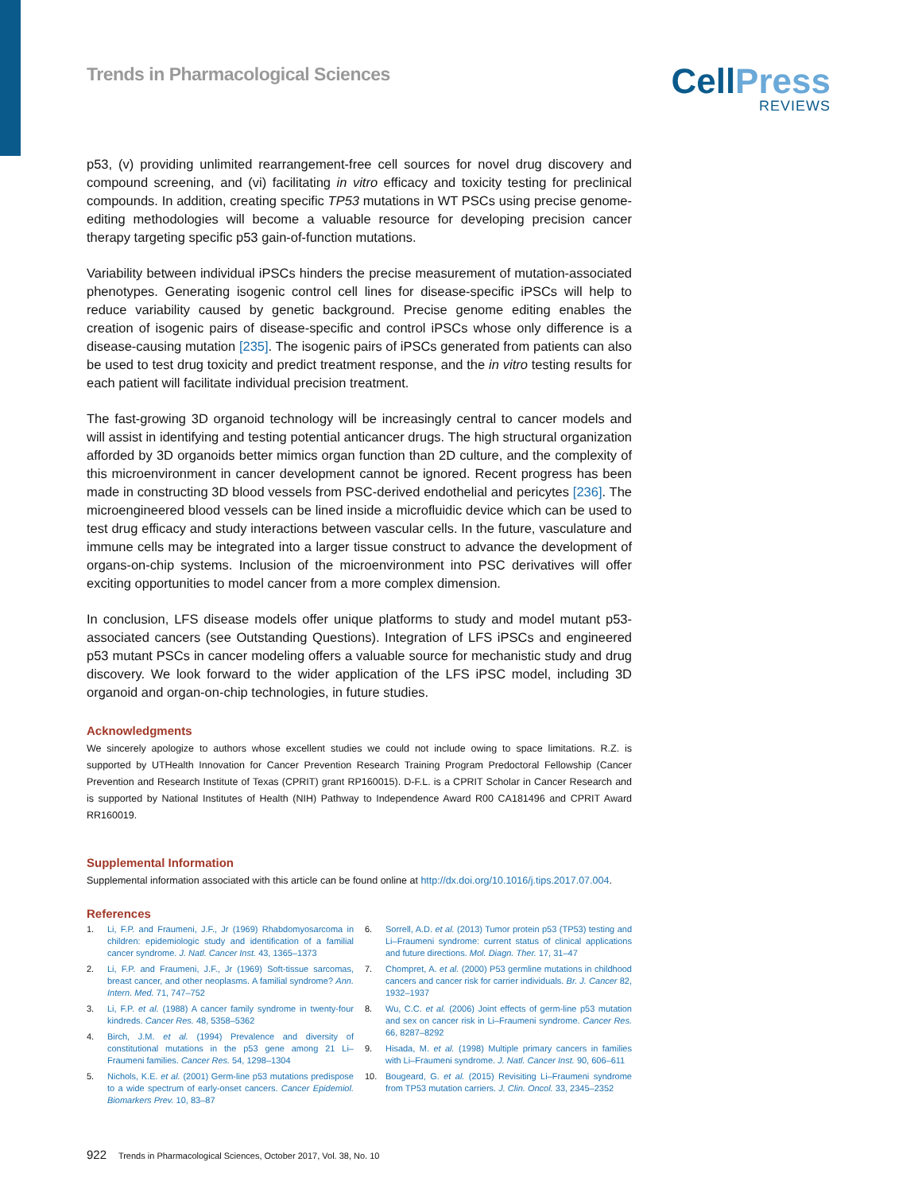Trends in Pharmacological Sciences
CellPress
REVIEWS
p53, (v) providing unlimited rearrangement-free cell sources for novel drug discovery and compound screening, and (vi) facilitating in vitro efficacy and toxicity testing for preclinical compounds. In addition, creating specific TP53 mutations in WT PSCs using precise genome-editing methodologies will become a valuable resource for developing precision cancer therapy targeting specific p53 gain-of-function mutations.
Variability between individual iPSCs hinders the precise measurement of mutation-associated phenotypes. Generating isogenic control cell lines for disease-specific iPSCs will help to reduce variability caused by genetic background. Precise genome editing enables the creation of isogenic pairs of disease-specific and control iPSCs whose only difference is a disease-causing mutation [235]. The isogenic pairs of iPSCs generated from patients can also be used to test drug toxicity and predict treatment response, and the in vitro testing results for each patient will facilitate individual precision treatment.
The fast-growing 3D organoid technology will be increasingly central to cancer models and will assist in identifying and testing potential anticancer drugs. The high structural organization afforded by 3D organoids better mimics organ function than 2D culture, and the complexity of this microenvironment in cancer development cannot be ignored. Recent progress has been made in constructing 3D blood vessels from PSC-derived endothelial and pericytes [236]. The microengineered blood vessels can be lined inside a microfluidic device which can be used to test drug efficacy and study interactions between vascular cells. In the future, vasculature and immune cells may be integrated into a larger tissue construct to advance the development of organs-on-chip systems. Inclusion of the microenvironment into PSC derivatives will offer exciting opportunities to model cancer from a more complex dimension.
In conclusion, LFS disease models offer unique platforms to study and model mutant p53-associated cancers (see Outstanding Questions). Integration of LFS iPSCs and engineered p53 mutant PSCs in cancer modeling offers a valuable source for mechanistic study and drug discovery. We look forward to the wider application of the LFS iPSC model, including 3D organoid and organ-on-chip technologies, in future studies.
Acknowledgments
We sincerely apologize to authors whose excellent studies we could not include owing to space limitations. R.Z. is supported by UTHealth Innovation for Cancer Prevention Research Training Program Predoctoral Fellowship (Cancer Prevention and Research Institute of Texas (CPRIT) grant RP160015). D-F.L. is a CPRIT Scholar in Cancer Research and is supported by National Institutes of Health (NIH) Pathway to Independence Award R00 CA181496 and CPRIT Award RR160019.
Supplemental Information
Supplemental information associated with this article can be found online at http://dx.doi.org/10.1016/j.tips.2017.07.004.
References
1. Li, F.P. and Fraumeni, J.F., Jr (1969) Rhabdomyosarcoma in children: epidemiologic study and identification of a familial cancer syndrome. J. Natl. Cancer Inst. 43, 1365–1373
2. Li, F.P. and Fraumeni, J.F., Jr (1969) Soft-tissue sarcomas, breast cancer, and other neoplasms. A familial syndrome? Ann. Intern. Med. 71, 747–752
3. Li, F.P. et al. (1988) A cancer family syndrome in twenty-four kindreds. Cancer Res. 48, 5358–5362
4. Birch, J.M. et al. (1994) Prevalence and diversity of constitutional mutations in the p53 gene among 21 Li–Fraumeni families. Cancer Res. 54, 1298–1304
5. Nichols, K.E. et al. (2001) Germ-line p53 mutations predispose to a wide spectrum of early-onset cancers. Cancer Epidemiol. Biomarkers Prev. 10, 83–87
6. Sorrell, A.D. et al. (2013) Tumor protein p53 (TP53) testing and Li–Fraumeni syndrome: current status of clinical applications and future directions. Mol. Diagn. Ther. 17, 31–47
7. Chompret, A. et al. (2000) P53 germline mutations in childhood cancers and cancer risk for carrier individuals. Br. J. Cancer 82, 1932–1937
8. Wu, C.C. et al. (2006) Joint effects of germ-line p53 mutation and sex on cancer risk in Li–Fraumeni syndrome. Cancer Res. 66, 8287–8292
9. Hisada, M. et al. (1998) Multiple primary cancers in families with Li–Fraumeni syndrome. J. Natl. Cancer Inst. 90, 606–611
10. Bougeard, G. et al. (2015) Revisiting Li–Fraumeni syndrome from TP53 mutation carriers. J. Clin. Oncol. 33, 2345–2352
922 Trends in Pharmacological Sciences, October 2017, Vol. 38, No. 10